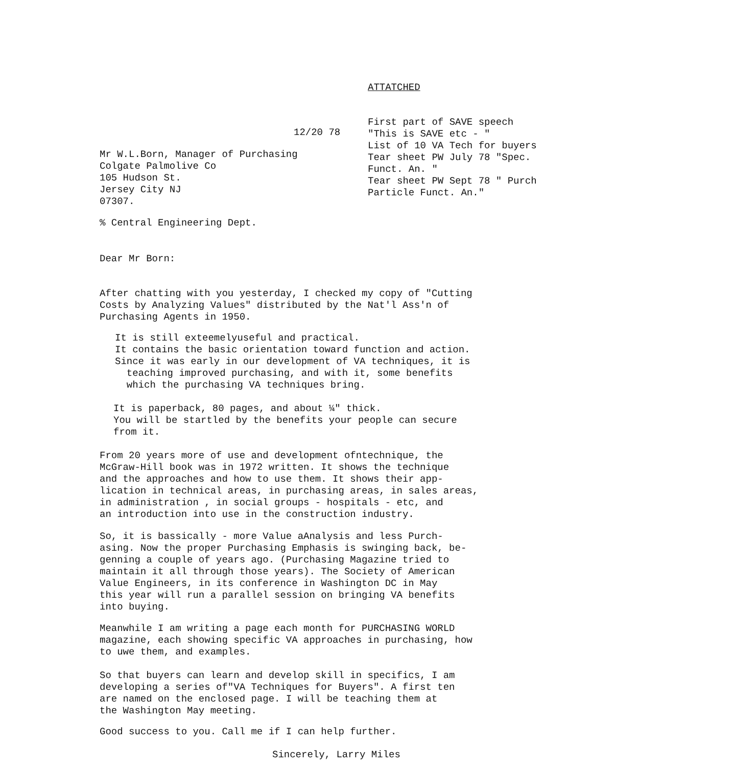12/20 78
Mr W.L.Born, Manager of Purchasing
Colgate Palmolive Co
105 Hudson St.
Jersey City NJ
07307.
ATTATCHED
First part of SAVE speech
"This is SAVE etc - "
List of 10 VA Tech for buyers
Tear sheet PW July 78 "Spec.
Funct. An. "
Tear sheet PW Sept 78 " Purch
Particle Funct. An."
% Central Engineering Dept.
Dear Mr Born:
After chatting with you yesterday, I checked my copy of "Cutting
Costs by Analyzing Values" distributed by the Nat'l Ass'n of
Purchasing Agents in 1950.
It is still exteemelyuseful and practical.
It contains the basic orientation toward function and action.
Since it was early in our development of VA techniques, it is
teaching improved purchasing, and with it, some benefits
which the purchasing VA techniques bring.
It is paperback, 80 pages, and about ¼" thick.
You will be startled by the benefits your people can secure
from it.
From 20 years more of use and development ofntechnique, the
McGraw-Hill book was in 1972 written. It shows the technique
and the approaches and how to use them. It shows their app-
lication in technical areas, in purchasing areas, in sales areas,
in administration , in social groups - hospitals - etc, and
an introduction into use in the construction industry.
So, it is bassically - more Value aAnalysis and less Purch-
asing. Now the proper Purchasing Emphasis is swinging back, be-
genning a couple of years ago. (Purchasing Magazine tried to
maintain it all through those years). The Society of American
Value Engineers, in its conference in Washington DC in May
this year will run a parallel session on bringing VA benefits
into buying.
Meanwhile I am writing a page each month for PURCHASING WORLD
magazine, each showing specific VA approaches in purchasing, how
to uwe them, and examples.
So that buyers can learn and develop skill in specifics, I am
developing a series of"VA Techniques for Buyers". A first ten
are named on the enclosed page. I will be teaching them at
the Washington May meeting.
Good success to you. Call me if I can help further.
Sincerely, Larry Miles